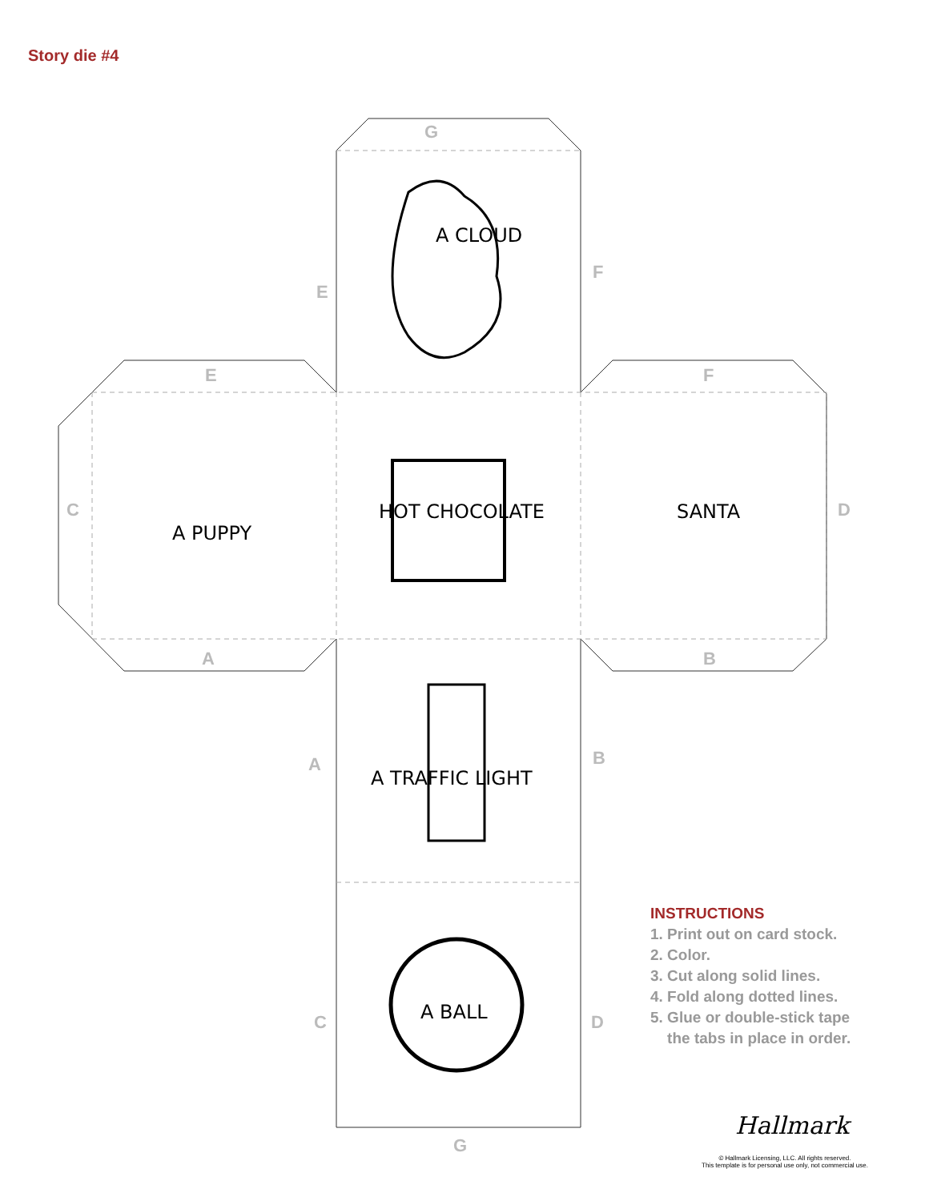Story die #4
A CLOUD
A PUPPY
HOT CHOCOLATE SANTA
A TRAFFIC LIGHT
A BALL
G
E
F
E F
C D
A B
A B
C D
G
INSTRUCTIONS
1. Print out on card stock.
2. Color.
3. Cut along solid lines.
4. Fold along dotted lines.
5. Glue or double-stick tape
the tabs in place in order.
Hallmark
© Hallmark Licensing, LLC. All rights reserved.
This template is for personal use only, not commercial use.